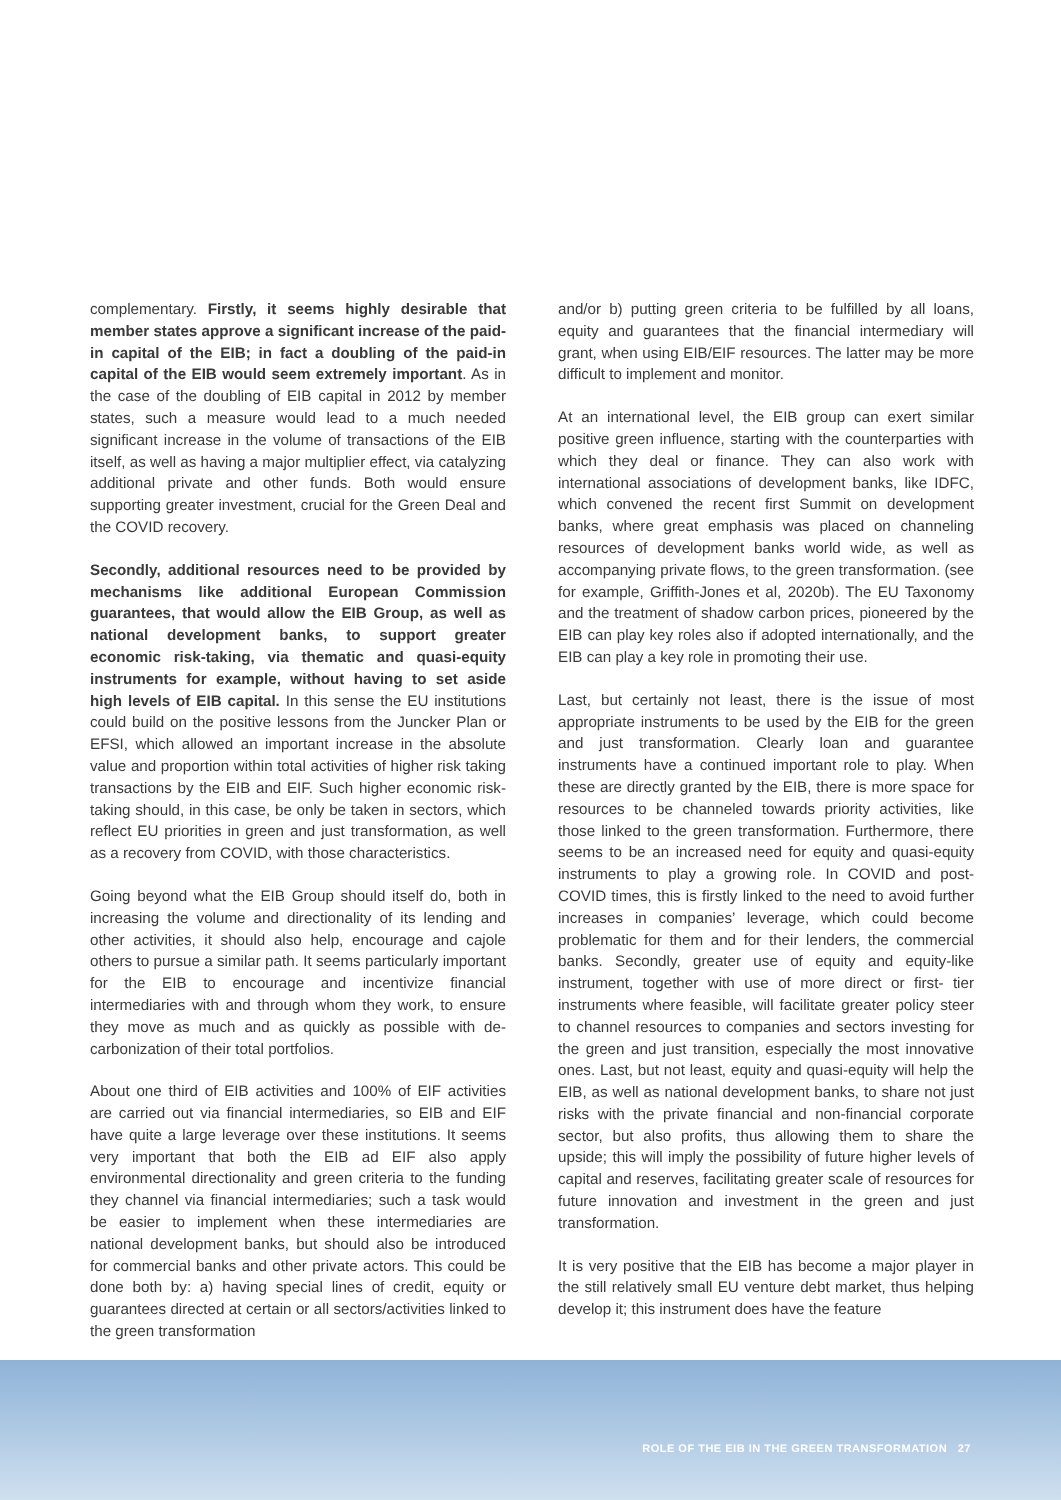complementary. Firstly, it seems highly desirable that member states approve a significant increase of the paid-in capital of the EIB; in fact a doubling of the paid-in capital of the EIB would seem extremely important. As in the case of the doubling of EIB capital in 2012 by member states, such a measure would lead to a much needed significant increase in the volume of transactions of the EIB itself, as well as having a major multiplier effect, via catalyzing additional private and other funds. Both would ensure supporting greater investment, crucial for the Green Deal and the COVID recovery.
Secondly, additional resources need to be provided by mechanisms like additional European Commission guarantees, that would allow the EIB Group, as well as national development banks, to support greater economic risk-taking, via thematic and quasi-equity instruments for example, without having to set aside high levels of EIB capital. In this sense the EU institutions could build on the positive lessons from the Juncker Plan or EFSI, which allowed an important increase in the absolute value and proportion within total activities of higher risk taking transactions by the EIB and EIF. Such higher economic risk-taking should, in this case, be only be taken in sectors, which reflect EU priorities in green and just transformation, as well as a recovery from COVID, with those characteristics.
Going beyond what the EIB Group should itself do, both in increasing the volume and directionality of its lending and other activities, it should also help, encourage and cajole others to pursue a similar path. It seems particularly important for the EIB to encourage and incentivize financial intermediaries with and through whom they work, to ensure they move as much and as quickly as possible with de-carbonization of their total portfolios.
About one third of EIB activities and 100% of EIF activities are carried out via financial intermediaries, so EIB and EIF have quite a large leverage over these institutions. It seems very important that both the EIB ad EIF also apply environmental directionality and green criteria to the funding they channel via financial intermediaries; such a task would be easier to implement when these intermediaries are national development banks, but should also be introduced for commercial banks and other private actors. This could be done both by: a) having special lines of credit, equity or guarantees directed at certain or all sectors/activities linked to the green transformation
and/or b) putting green criteria to be fulfilled by all loans, equity and guarantees that the financial intermediary will grant, when using EIB/EIF resources. The latter may be more difficult to implement and monitor.
At an international level, the EIB group can exert similar positive green influence, starting with the counterparties with which they deal or finance. They can also work with international associations of development banks, like IDFC, which convened the recent first Summit on development banks, where great emphasis was placed on channeling resources of development banks world wide, as well as accompanying private flows, to the green transformation. (see for example, Griffith-Jones et al, 2020b). The EU Taxonomy and the treatment of shadow carbon prices, pioneered by the EIB can play key roles also if adopted internationally, and the EIB can play a key role in promoting their use.
Last, but certainly not least, there is the issue of most appropriate instruments to be used by the EIB for the green and just transformation. Clearly loan and guarantee instruments have a continued important role to play. When these are directly granted by the EIB, there is more space for resources to be channeled towards priority activities, like those linked to the green transformation. Furthermore, there seems to be an increased need for equity and quasi-equity instruments to play a growing role. In COVID and post-COVID times, this is firstly linked to the need to avoid further increases in companies’ leverage, which could become problematic for them and for their lenders, the commercial banks. Secondly, greater use of equity and equity-like instrument, together with use of more direct or first- tier instruments where feasible, will facilitate greater policy steer to channel resources to companies and sectors investing for the green and just transition, especially the most innovative ones. Last, but not least, equity and quasi-equity will help the EIB, as well as national development banks, to share not just risks with the private financial and non-financial corporate sector, but also profits, thus allowing them to share the upside; this will imply the possibility of future higher levels of capital and reserves, facilitating greater scale of resources for future innovation and investment in the green and just transformation.
It is very positive that the EIB has become a major player in the still relatively small EU venture debt market, thus helping develop it; this instrument does have the feature
ROLE OF THE EIB IN THE GREEN TRANSFORMATION 27